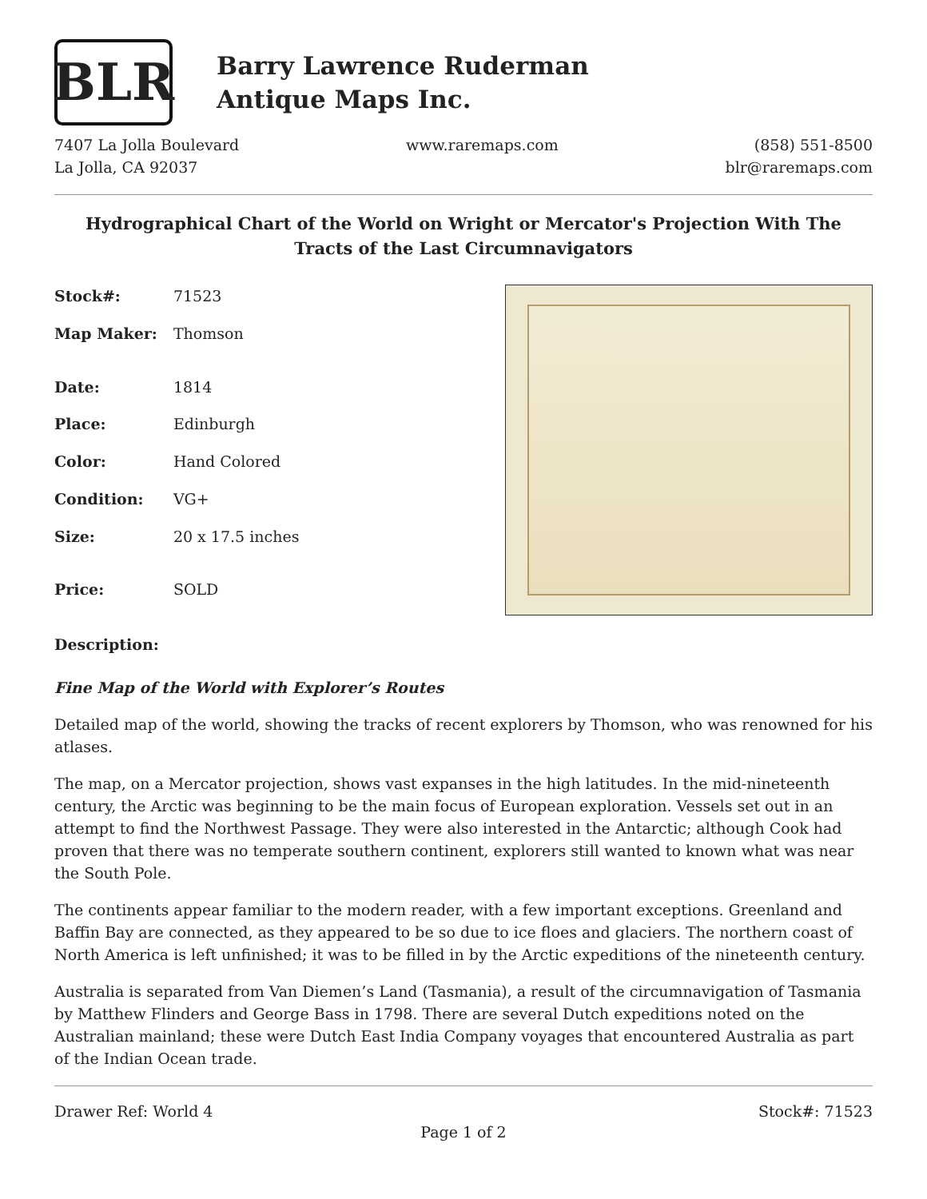BLR
Barry Lawrence Ruderman
Antique Maps Inc.
7407 La Jolla Boulevard
La Jolla, CA 92037
www.raremaps.com (858) 551-8500
blr@raremaps.com
Hydrographical Chart of the World on Wright or Mercator's Projection With The Tracts of the Last Circumnavigators
| Stock#: | 71523 |
| Map Maker: | Thomson |
| Date: | 1814 |
| Place: | Edinburgh |
| Color: | Hand Colored |
| Condition: | VG+ |
| Size: | 20 x 17.5 inches |
| Price: | SOLD |
Description:
Fine Map of the World with Explorer’s Routes
Detailed map of the world, showing the tracks of recent explorers by Thomson, who was renowned for his atlases.
The map, on a Mercator projection, shows vast expanses in the high latitudes. In the mid-nineteenth century, the Arctic was beginning to be the main focus of European exploration. Vessels set out in an attempt to find the Northwest Passage. They were also interested in the Antarctic; although Cook had proven that there was no temperate southern continent, explorers still wanted to known what was near the South Pole.
The continents appear familiar to the modern reader, with a few important exceptions. Greenland and Baffin Bay are connected, as they appeared to be so due to ice floes and glaciers. The northern coast of North America is left unfinished; it was to be filled in by the Arctic expeditions of the nineteenth century.
Australia is separated from Van Diemen’s Land (Tasmania), a result of the circumnavigation of Tasmania by Matthew Flinders and George Bass in 1798. There are several Dutch expeditions noted on the Australian mainland; these were Dutch East India Company voyages that encountered Australia as part of the Indian Ocean trade.
Drawer Ref: World 4 Stock#: 71523
Page 1 of 2